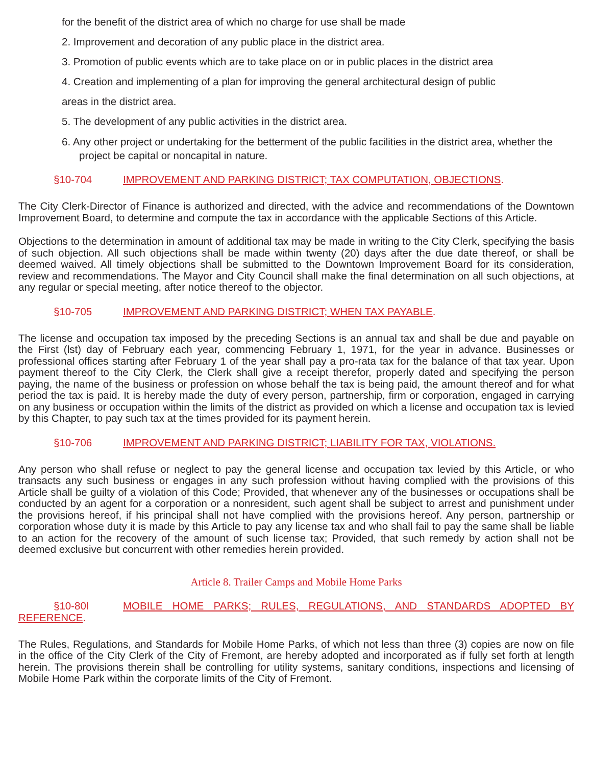for the benefit of the district area of which no charge for use shall be made
2. Improvement and decoration of any public place in the district area.
3. Promotion of public events which are to take place on or in public places in the district area
4. Creation and implementing of a plan for improving the general architectural design of public
areas in the district area.
5. The development of any public activities in the district area.
6. Any other project or undertaking for the betterment of the public facilities in the district area, whether the project be capital or noncapital in nature.
§10-704 IMPROVEMENT AND PARKING DISTRICT; TAX COMPUTATION, OBJECTIONS.
The City Clerk-Director of Finance is authorized and directed, with the advice and recommendations of the Downtown Improvement Board, to determine and compute the tax in accordance with the applicable Sections of this Article.
Objections to the determination in amount of additional tax may be made in writing to the City Clerk, specifying the basis of such objection. All such objections shall be made within twenty (20) days after the due date thereof, or shall be deemed waived. All timely objections shall be submitted to the Downtown Improvement Board for its consideration, review and recommendations. The Mayor and City Council shall make the final determination on all such objections, at any regular or special meeting, after notice thereof to the objector.
§10-705 IMPROVEMENT AND PARKING DISTRICT; WHEN TAX PAYABLE.
The license and occupation tax imposed by the preceding Sections is an annual tax and shall be due and payable on the First (lst) day of February each year, commencing February 1, 1971, for the year in advance. Businesses or professional offices starting after February 1 of the year shall pay a pro-rata tax for the balance of that tax year. Upon payment thereof to the City Clerk, the Clerk shall give a receipt therefor, properly dated and specifying the person paying, the name of the business or profession on whose behalf the tax is being paid, the amount thereof and for what period the tax is paid. It is hereby made the duty of every person, partnership, firm or corporation, engaged in carrying on any business or occupation within the limits of the district as provided on which a license and occupation tax is levied by this Chapter, to pay such tax at the times provided for its payment herein.
§10-706 IMPROVEMENT AND PARKING DISTRICT; LIABILITY FOR TAX, VIOLATIONS.
Any person who shall refuse or neglect to pay the general license and occupation tax levied by this Article, or who transacts any such business or engages in any such profession without having complied with the provisions of this Article shall be guilty of a violation of this Code; Provided, that whenever any of the businesses or occupations shall be conducted by an agent for a corporation or a nonresident, such agent shall be subject to arrest and punishment under the provisions hereof, if his principal shall not have complied with the provisions hereof. Any person, partnership or corporation whose duty it is made by this Article to pay any license tax and who shall fail to pay the same shall be liable to an action for the recovery of the amount of such license tax; Provided, that such remedy by action shall not be deemed exclusive but concurrent with other remedies herein provided.
Article 8. Trailer Camps and Mobile Home Parks
§10-80l MOBILE HOME PARKS; RULES, REGULATIONS, AND STANDARDS ADOPTED BY REFERENCE.
The Rules, Regulations, and Standards for Mobile Home Parks, of which not less than three (3) copies are now on file in the office of the City Clerk of the City of Fremont, are hereby adopted and incorporated as if fully set forth at length herein. The provisions therein shall be controlling for utility systems, sanitary conditions, inspections and licensing of Mobile Home Park within the corporate limits of the City of Fremont.